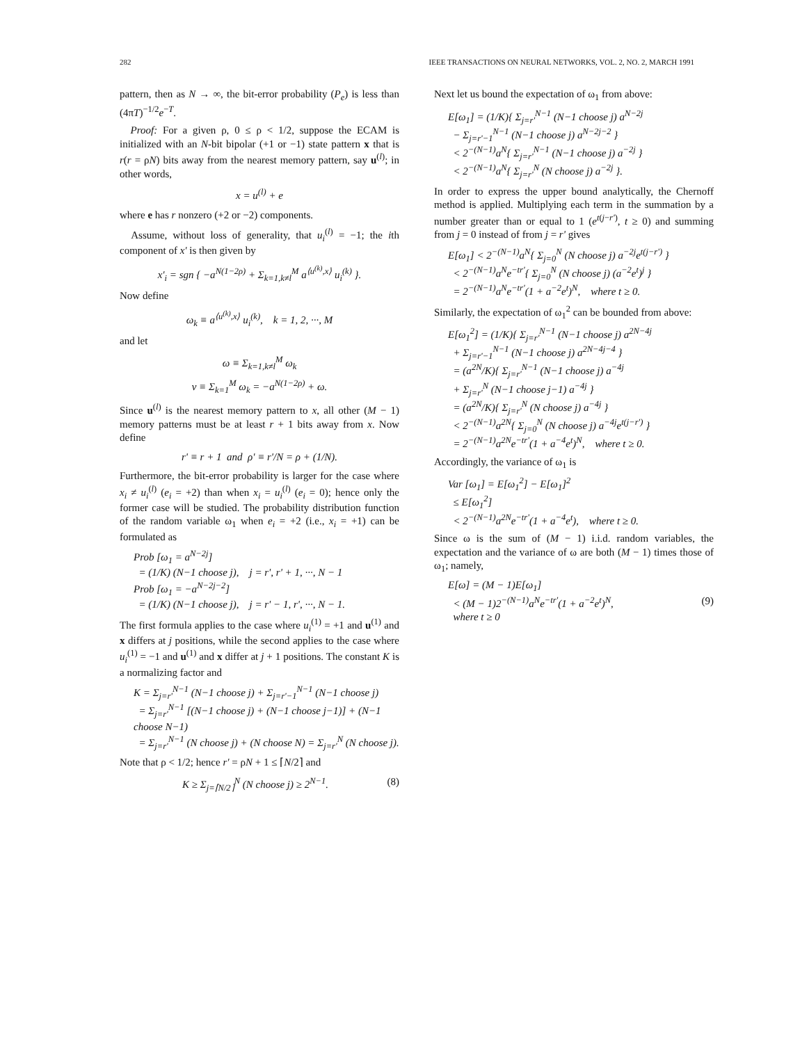282 IEEE TRANSACTIONS ON NEURAL NETWORKS, VOL. 2, NO. 2, MARCH 1991
pattern, then as N → ∞, the bit-error probability (P<sub>e</sub>) is less than (4πT)<sup>−1/2</sup>e<sup>−T</sup>.
Proof: For a given ρ, 0 ≤ ρ < 1/2, suppose the ECAM is initialized with an N-bit bipolar (+1 or −1) state pattern x that is r(r = ρN) bits away from the nearest memory pattern, say u<sup>(l)</sup>; in other words,
x = u<sup>(l)</sup> + e
where e has r nonzero (+2 or −2) components.
Assume, without loss of generality, that u<sub>i</sub><sup>(l)</sup> = −1; the ith component of x' is then given by
x'<sub>i</sub> = sgn { −a<sup>N(1−2ρ)</sup> + Σ<sub>k=1,k≠l</sub><sup>M</sup> a<sup>⟨u<sup>(k)</sup>,x⟩</sup> u<sub>i</sub><sup>(k)</sup> }.
Now define
ω<sub>k</sub> ≡ a<sup>⟨u<sup>(k)</sup>,x⟩</sup> u<sub>i</sub><sup>(k)</sup>, k = 1, 2, ···, M
and let
ω ≡ Σ<sub>k=1,k≠l</sub><sup>M</sup> ω<sub>k</sub>
v ≡ Σ<sub>k=1</sub><sup>M</sup> ω<sub>k</sub> = −a<sup>N(1−2ρ)</sup> + ω.
Since u<sup>(l)</sup> is the nearest memory pattern to x, all other (M − 1) memory patterns must be at least r + 1 bits away from x. Now define
r' ≡ r + 1 and ρ' ≡ r'/N = ρ + (1/N).
Furthermore, the bit-error probability is larger for the case where x<sub>i</sub> ≠ u<sub>i</sub><sup>(l)</sup> (e<sub>i</sub> = +2) than when x<sub>i</sub> = u<sub>i</sub><sup>(l)</sup> (e<sub>i</sub> = 0); hence only the former case will be studied. The probability distribution function of the random variable ω<sub>1</sub> when e<sub>i</sub> = +2 (i.e., x<sub>i</sub> = +1) can be formulated as
Prob [ω<sub>1</sub> = a<sup>N−2j</sup>]
= (1/K) (N−1 choose j), j = r', r' + 1, ···, N − 1
Prob [ω<sub>1</sub> = −a<sup>N−2j−2</sup>]
= (1/K) (N−1 choose j), j = r' − 1, r', ···, N − 1.
The first formula applies to the case where u<sub>i</sub><sup>(1)</sup> = +1 and u<sup>(1)</sup> and x differs at j positions, while the second applies to the case where u<sub>i</sub><sup>(1)</sup> = −1 and u<sup>(1)</sup> and x differ at j + 1 positions. The constant K is a normalizing factor and
K = Σ<sub>j=r'</sub><sup>N−1</sup> (N−1 choose j) + Σ<sub>j=r'−1</sub><sup>N−1</sup> (N−1 choose j)
= Σ<sub>j=r'</sub><sup>N−1</sup> [(N−1 choose j) + (N−1 choose j−1)] + (N−1 choose N−1)
= Σ<sub>j=r'</sub><sup>N−1</sup> (N choose j) + (N choose N) = Σ<sub>j=r'</sub><sup>N</sup> (N choose j).
Note that ρ < 1/2; hence r' = ρN + 1 ≤ ⌈N/2⌉ and
K ≥ Σ<sub>j=⌈N/2⌉</sub><sup>N</sup> (N choose j) ≥ 2<sup>N−1</sup>. (8)
Next let us bound the expectation of ω<sub>1</sub> from above:
E[ω<sub>1</sub>] = (1/K){ Σ<sub>j=r'</sub><sup>N−1</sup> (N−1 choose j) a<sup>N−2j</sup>
− Σ<sub>j=r'−1</sub><sup>N−1</sup> (N−1 choose j) a<sup>N−2j−2</sup> }
< 2<sup>−(N−1)</sup>a<sup>N</sup>{ Σ<sub>j=r'</sub><sup>N−1</sup> (N−1 choose j) a<sup>−2j</sup> }
< 2<sup>−(N−1)</sup>a<sup>N</sup>{ Σ<sub>j=r'</sub><sup>N</sup> (N choose j) a<sup>−2j</sup> }.
In order to express the upper bound analytically, the Chernoff method is applied. Multiplying each term in the summation by a number greater than or equal to 1 (e<sup>t(j−r')</sup>, t ≥ 0) and summing from j = 0 instead of from j = r' gives
E[ω<sub>1</sub>] < 2<sup>−(N−1)</sup>a<sup>N</sup>{ Σ<sub>j=0</sub><sup>N</sup> (N choose j) a<sup>−2j</sup>e<sup>t(j−r')</sup> }
< 2<sup>−(N−1)</sup>a<sup>N</sup>e<sup>−tr'</sup>{ Σ<sub>j=0</sub><sup>N</sup> (N choose j) (a<sup>−2</sup>e<sup>t</sup>)<sup>j</sup> }
= 2<sup>−(N−1)</sup>a<sup>N</sup>e<sup>−tr'</sup>(1 + a<sup>−2</sup>e<sup>t</sup>)<sup>N</sup>, where t ≥ 0.
Similarly, the expectation of ω<sub>1</sub><sup>2</sup> can be bounded from above:
E[ω<sub>1</sub><sup>2</sup>] = (1/K){ Σ<sub>j=r'</sub><sup>N−1</sup> (N−1 choose j) a<sup>2N−4j</sup>
+ Σ<sub>j=r'−1</sub><sup>N−1</sup> (N−1 choose j) a<sup>2N−4j−4</sup> }
= (a<sup>2N</sup>/K){ Σ<sub>j=r'</sub><sup>N−1</sup> (N−1 choose j) a<sup>−4j</sup>
+ Σ<sub>j=r'</sub><sup>N</sup> (N−1 choose j−1) a<sup>−4j</sup> }
= (a<sup>2N</sup>/K){ Σ<sub>j=r'</sub><sup>N</sup> (N choose j) a<sup>−4j</sup> }
< 2<sup>−(N−1)</sup>a<sup>2N</sup>{ Σ<sub>j=0</sub><sup>N</sup> (N choose j) a<sup>−4j</sup>e<sup>t(j−r')</sup> }
= 2<sup>−(N−1)</sup>a<sup>2N</sup>e<sup>−tr'</sup>(1 + a<sup>−4</sup>e<sup>t</sup>)<sup>N</sup>, where t ≥ 0.
Accordingly, the variance of ω<sub>1</sub> is
Var [ω<sub>1</sub>] = E[ω<sub>1</sub><sup>2</sup>] − E[ω<sub>1</sub>]<sup>2</sup>
≤ E[ω<sub>1</sub><sup>2</sup>]
< 2<sup>−(N−1)</sup>a<sup>2N</sup>e<sup>−tr'</sup>(1 + a<sup>−4</sup>e<sup>t</sup>), where t ≥ 0.
Since ω is the sum of (M − 1) i.i.d. random variables, the expectation and the variance of ω are both (M − 1) times those of ω<sub>1</sub>; namely,
E[ω] = (M − 1)E[ω<sub>1</sub>]
< (M − 1)2<sup>−(N−1)</sup>a<sup>N</sup>e<sup>−tr'</sup>(1 + a<sup>−2</sup>e<sup>t</sup>)<sup>N</sup>, (9)
where t ≥ 0